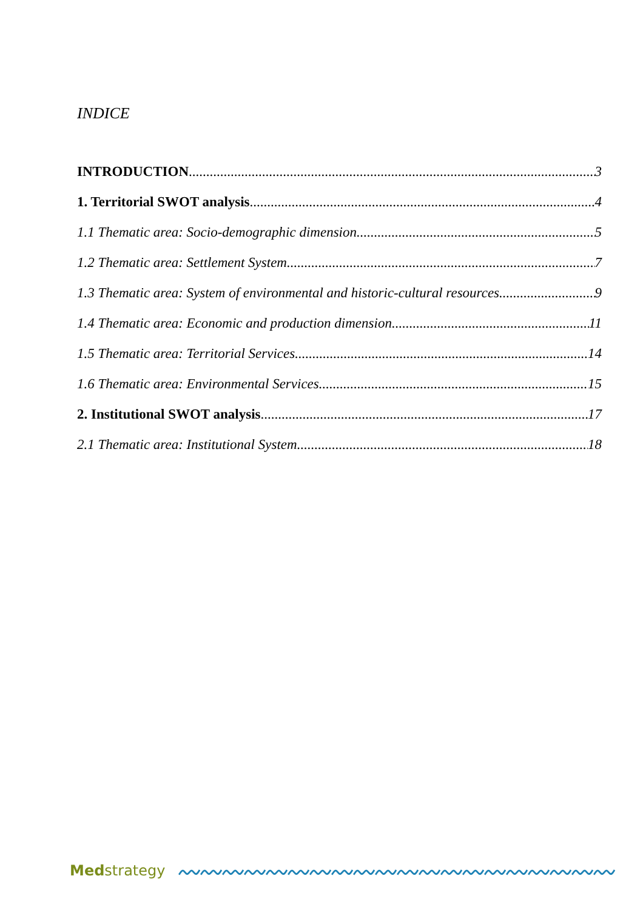INDICE
INTRODUCTION 3
1. Territorial SWOT analysis 4
1.1 Thematic area: Socio-demographic dimension 5
1.2 Thematic area: Settlement System 7
1.3 Thematic area: System of environmental and historic-cultural resources 9
1.4 Thematic area: Economic and production dimension 11
1.5 Thematic area: Territorial Services 14
1.6 Thematic area: Environmental Services 15
2. Institutional SWOT analysis 17
2.1 Thematic area: Institutional System 18
Medstrategy
〰〰〰〰〰〰〰〰〰〰〰〰〰〰〰〰〰〰〰〰